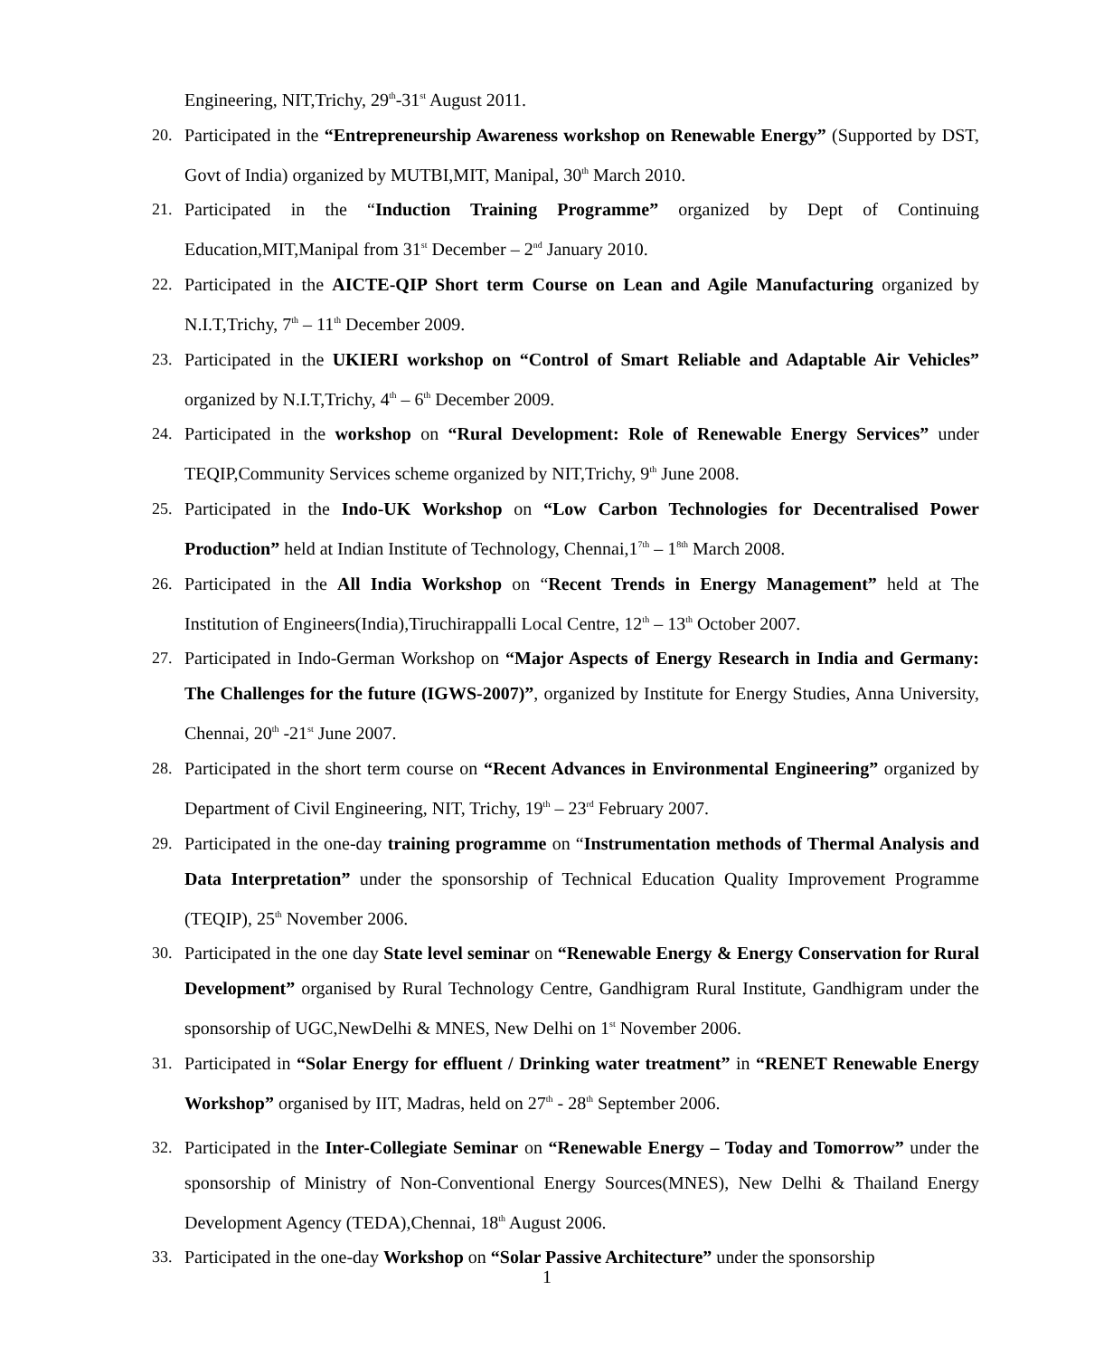Engineering, NIT,Trichy, 29<sup>th</sup>-31<sup>st</sup> August 2011.
20. Participated in the “Entrepreneurship Awareness workshop on Renewable Energy” (Supported by DST, Govt of India) organized by MUTBI,MIT, Manipal, 30<sup>th</sup> March 2010.
21. Participated in the “Induction Training Programme” organized by Dept of Continuing Education,MIT,Manipal from 31<sup>st</sup> December – 2<sup>nd</sup> January 2010.
22. Participated in the AICTE-QIP Short term Course on Lean and Agile Manufacturing organized by N.I.T,Trichy, 7<sup>th</sup> – 11<sup>th</sup> December 2009.
23. Participated in the UKIERI workshop on “Control of Smart Reliable and Adaptable Air Vehicles” organized by N.I.T,Trichy, 4<sup>th</sup> – 6<sup>th</sup> December 2009.
24. Participated in the workshop on “Rural Development: Role of Renewable Energy Services” under TEQIP,Community Services scheme organized by NIT,Trichy, 9<sup>th</sup> June 2008.
25. Participated in the Indo-UK Workshop on “Low Carbon Technologies for Decentralised Power Production” held at Indian Institute of Technology, Chennai,1<sup>7th</sup> – 1<sup>8th</sup> March 2008.
26. Participated in the All India Workshop on “Recent Trends in Energy Management” held at The Institution of Engineers(India),Tiruchirappalli Local Centre, 12<sup>th</sup> – 13<sup>th</sup> October 2007.
27. Participated in Indo-German Workshop on “Major Aspects of Energy Research in India and Germany: The Challenges for the future (IGWS-2007)”, organized by Institute for Energy Studies, Anna University, Chennai, 20<sup>th</sup> -21<sup>st</sup> June 2007.
28. Participated in the short term course on “Recent Advances in Environmental Engineering” organized by Department of Civil Engineering, NIT, Trichy, 19<sup>th</sup> – 23<sup>rd</sup> February 2007.
29. Participated in the one-day training programme on “Instrumentation methods of Thermal Analysis and Data Interpretation” under the sponsorship of Technical Education Quality Improvement Programme (TEQIP), 25<sup>th</sup> November 2006.
30. Participated in the one day State level seminar on “Renewable Energy & Energy Conservation for Rural Development” organised by Rural Technology Centre, Gandhigram Rural Institute, Gandhigram under the sponsorship of UGC,NewDelhi & MNES, New Delhi on 1<sup>st</sup> November 2006.
31. Participated in “Solar Energy for effluent / Drinking water treatment” in “RENET Renewable Energy Workshop” organised by IIT, Madras, held on 27<sup>th</sup> - 28<sup>th</sup> September 2006.
32. Participated in the Inter-Collegiate Seminar on “Renewable Energy – Today and Tomorrow” under the sponsorship of Ministry of Non-Conventional Energy Sources(MNES), New Delhi & Thailand Energy Development Agency (TEDA),Chennai, 18<sup>th</sup> August 2006.
33. Participated in the one-day Workshop on “Solar Passive Architecture” under the sponsorship
1